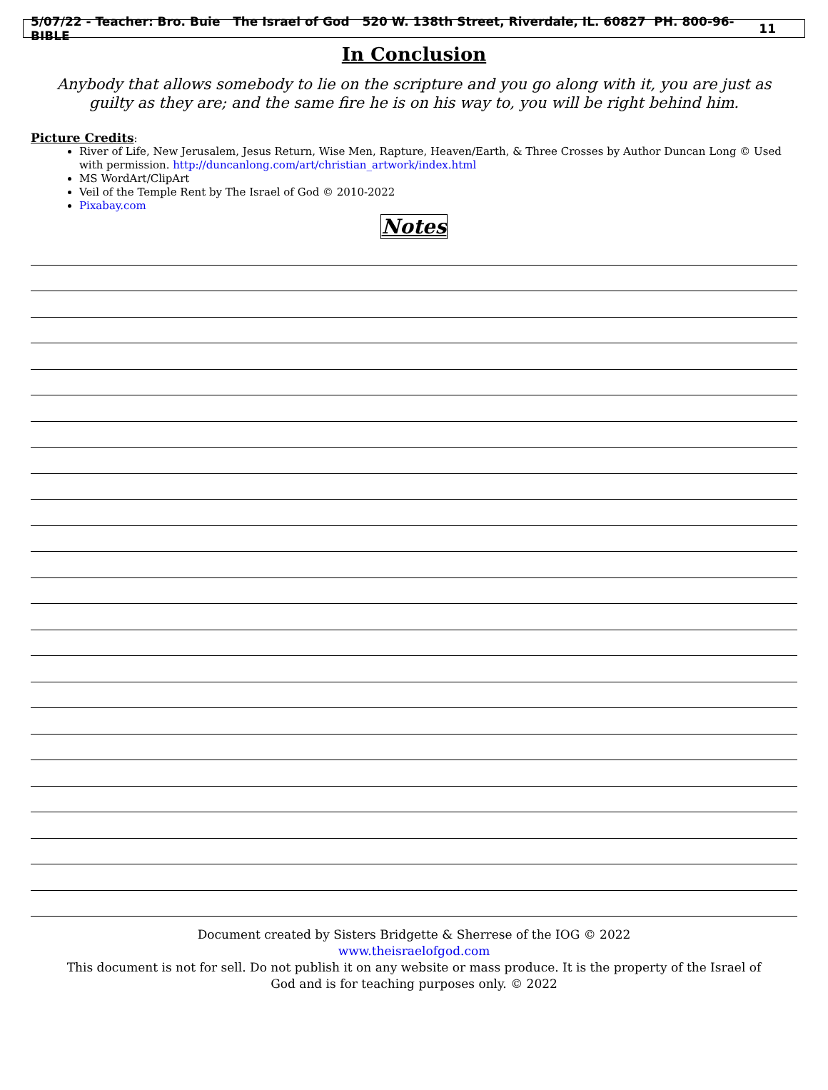5/07/22 - Teacher: Bro. Buie The Israel of God 520 W. 138th Street, Riverdale, IL. 60827 PH. 800-96-BIBLE 11
In Conclusion
Anybody that allows somebody to lie on the scripture and you go along with it, you are just as guilty as they are; and the same fire he is on his way to, you will be right behind him.
Picture Credits:
River of Life, New Jerusalem, Jesus Return, Wise Men, Rapture, Heaven/Earth, & Three Crosses by Author Duncan Long © Used with permission. http://duncanlong.com/art/christian_artwork/index.html
MS WordArt/ClipArt
Veil of the Temple Rent by The Israel of God © 2010-2022
Pixabay.com
Notes
Document created by Sisters Bridgette & Sherrese of the IOG © 2022
www.theisraelofgod.com
This document is not for sell. Do not publish it on any website or mass produce. It is the property of the Israel of
God and is for teaching purposes only. © 2022